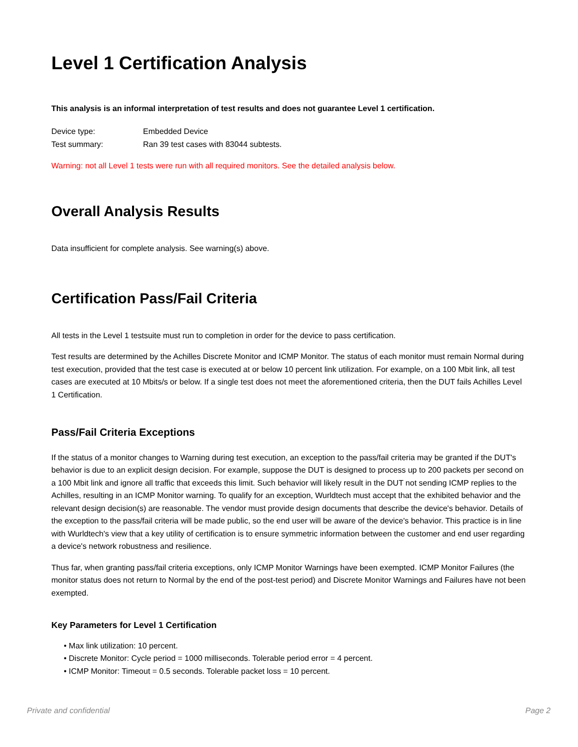Level 1 Certification Analysis
This analysis is an informal interpretation of test results and does not guarantee Level 1 certification.
| Device type: | Embedded Device |
| Test summary: | Ran 39 test cases with 83044 subtests. |
Warning: not all Level 1 tests were run with all required monitors. See the detailed analysis below.
Overall Analysis Results
Data insufficient for complete analysis. See warning(s) above.
Certification Pass/Fail Criteria
All tests in the Level 1 testsuite must run to completion in order for the device to pass certification.
Test results are determined by the Achilles Discrete Monitor and ICMP Monitor. The status of each monitor must remain Normal during test execution, provided that the test case is executed at or below 10 percent link utilization. For example, on a 100 Mbit link, all test cases are executed at 10 Mbits/s or below. If a single test does not meet the aforementioned criteria, then the DUT fails Achilles Level 1 Certification.
Pass/Fail Criteria Exceptions
If the status of a monitor changes to Warning during test execution, an exception to the pass/fail criteria may be granted if the DUT's behavior is due to an explicit design decision. For example, suppose the DUT is designed to process up to 200 packets per second on a 100 Mbit link and ignore all traffic that exceeds this limit. Such behavior will likely result in the DUT not sending ICMP replies to the Achilles, resulting in an ICMP Monitor warning. To qualify for an exception, Wurldtech must accept that the exhibited behavior and the relevant design decision(s) are reasonable. The vendor must provide design documents that describe the device's behavior. Details of the exception to the pass/fail criteria will be made public, so the end user will be aware of the device's behavior. This practice is in line with Wurldtech's view that a key utility of certification is to ensure symmetric information between the customer and end user regarding a device's network robustness and resilience.
Thus far, when granting pass/fail criteria exceptions, only ICMP Monitor Warnings have been exempted. ICMP Monitor Failures (the monitor status does not return to Normal by the end of the post-test period) and Discrete Monitor Warnings and Failures have not been exempted.
Key Parameters for Level 1 Certification
• Max link utilization: 10 percent.
• Discrete Monitor: Cycle period = 1000 milliseconds. Tolerable period error = 4 percent.
• ICMP Monitor: Timeout = 0.5 seconds. Tolerable packet loss = 10 percent.
Private and confidential Page 2